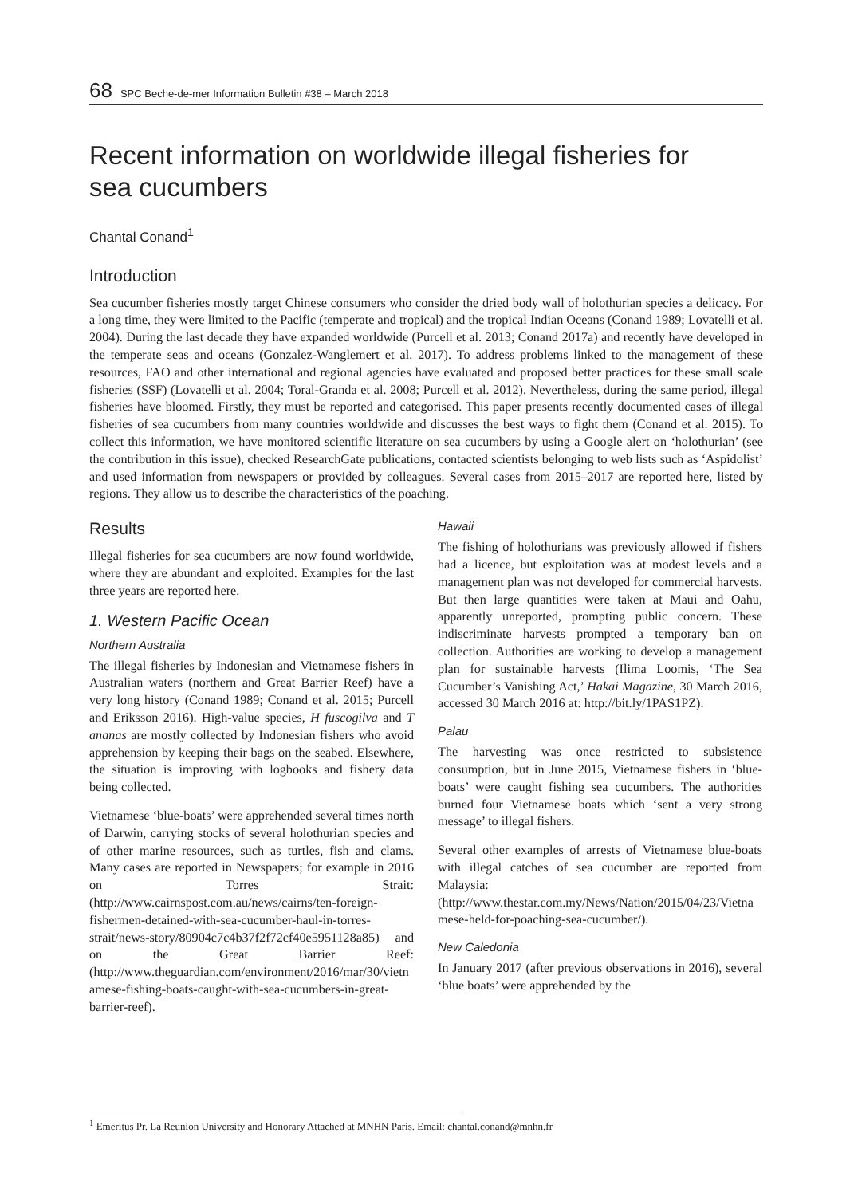68 SPC Beche-de-mer Information Bulletin #38 – March 2018
Recent information on worldwide illegal fisheries for
sea cucumbers
Chantal Conand<sup>1</sup>
Introduction
Sea cucumber fisheries mostly target Chinese consumers who consider the dried body wall of holothurian species a delicacy. For a long time, they were limited to the Pacific (temperate and tropical) and the tropical Indian Oceans (Conand 1989; Lovatelli et al. 2004). During the last decade they have expanded worldwide (Purcell et al. 2013; Conand 2017a) and recently have developed in the temperate seas and oceans (Gonzalez-Wanglemert et al. 2017). To address problems linked to the management of these resources, FAO and other international and regional agencies have evaluated and proposed better practices for these small scale fisheries (SSF) (Lovatelli et al. 2004; Toral-Granda et al. 2008; Purcell et al. 2012). Nevertheless, during the same period, illegal fisheries have bloomed. Firstly, they must be reported and categorised. This paper presents recently documented cases of illegal fisheries of sea cucumbers from many countries worldwide and discusses the best ways to fight them (Conand et al. 2015). To collect this information, we have monitored scientific literature on sea cucumbers by using a Google alert on ‘holothurian’ (see the contribution in this issue), checked ResearchGate publications, contacted scientists belonging to web lists such as ‘Aspidolist’ and used information from newspapers or provided by colleagues. Several cases from 2015–2017 are reported here, listed by regions. They allow us to describe the characteristics of the poaching.
Results
Illegal fisheries for sea cucumbers are now found worldwide, where they are abundant and exploited. Examples for the last three years are reported here.
1. Western Pacific Ocean
Northern Australia
The illegal fisheries by Indonesian and Vietnamese fishers in Australian waters (northern and Great Barrier Reef) have a very long history (Conand 1989; Conand et al. 2015; Purcell and Eriksson 2016). High-value species, H fuscogilva and T ananas are mostly collected by Indonesian fishers who avoid apprehension by keeping their bags on the seabed. Elsewhere, the situation is improving with logbooks and fishery data being collected.
Vietnamese ‘blue-boats’ were apprehended several times north of Darwin, carrying stocks of several holothurian species and of other marine resources, such as turtles, fish and clams. Many cases are reported in Newspapers; for example in 2016 on Torres Strait: (http://www.cairnspost.com.au/news/cairns/ten-foreign-fishermen-detained-with-sea-cucumber-haul-in-torres-strait/news-story/80904c7c4b37f2f72cf40e5951128a85) and on the Great Barrier Reef: (http://www.theguardian.com/environment/2016/mar/30/vietnamese-fishing-boats-caught-with-sea-cucumbers-in-great-barrier-reef).
Hawaii
The fishing of holothurians was previously allowed if fishers had a licence, but exploitation was at modest levels and a management plan was not developed for commercial harvests. But then large quantities were taken at Maui and Oahu, apparently unreported, prompting public concern. These indiscriminate harvests prompted a temporary ban on collection. Authorities are working to develop a management plan for sustainable harvests (Ilima Loomis, ‘The Sea Cucumber’s Vanishing Act,’ Hakai Magazine, 30 March 2016, accessed 30 March 2016 at: http://bit.ly/1PAS1PZ).
Palau
The harvesting was once restricted to subsistence consumption, but in June 2015, Vietnamese fishers in ‘blue-boats’ were caught fishing sea cucumbers. The authorities burned four Vietnamese boats which ‘sent a very strong message’ to illegal fishers.
Several other examples of arrests of Vietnamese blue-boats with illegal catches of sea cucumber are reported from Malaysia: (http://www.thestar.com.my/News/Nation/2015/04/23/Vietnamese-held-for-poaching-sea-cucumber/).
New Caledonia
In January 2017 (after previous observations in 2016), several ‘blue boats’ were apprehended by the
<sup>1</sup> Emeritus Pr. La Reunion University and Honorary Attached at MNHN Paris. Email: chantal.conand@mnhn.fr